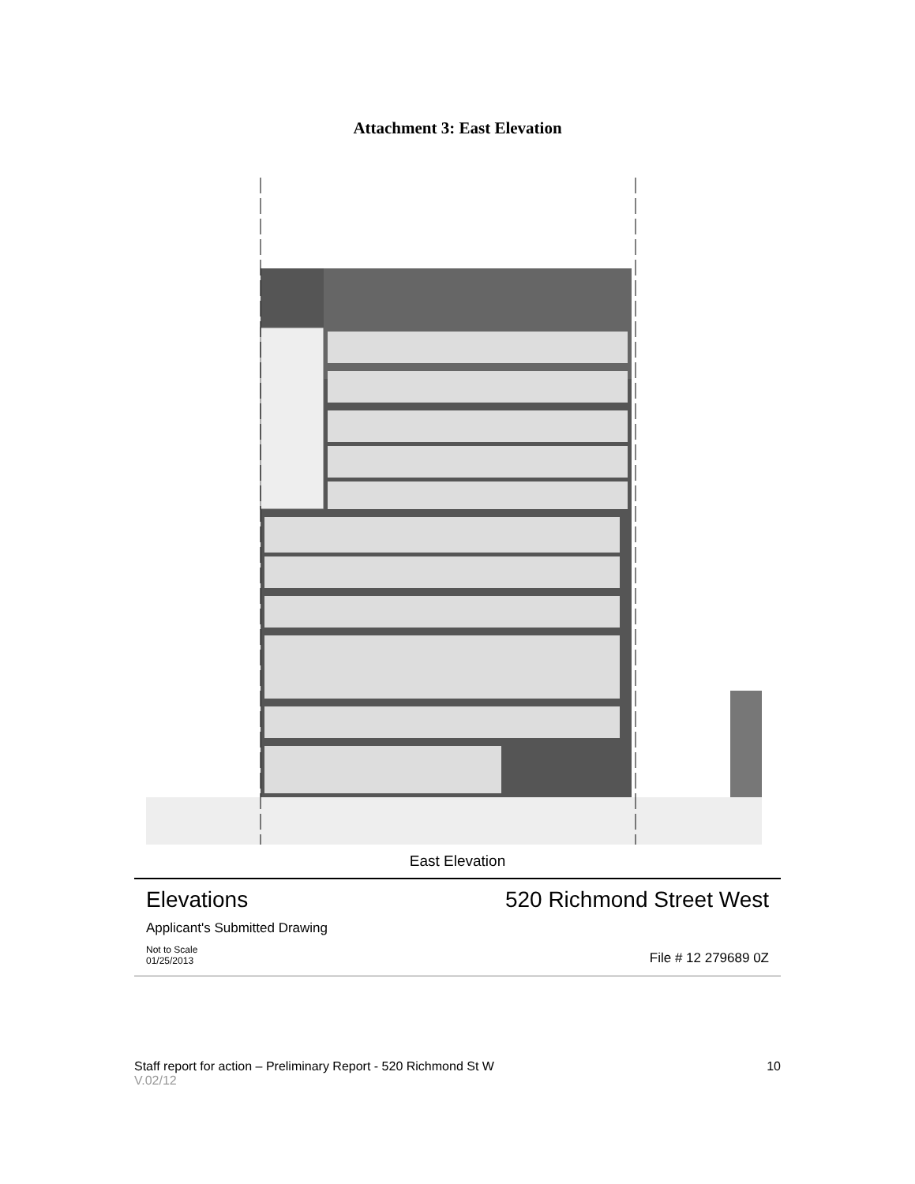Attachment 3: East Elevation
East Elevation
Elevations 520 Richmond Street West
Applicant's Submitted Drawing
Not to Scale
01/25/2013 File # 12 279689 0Z
Staff report for action – Preliminary Report - 520 Richmond St W 10
V.02/12